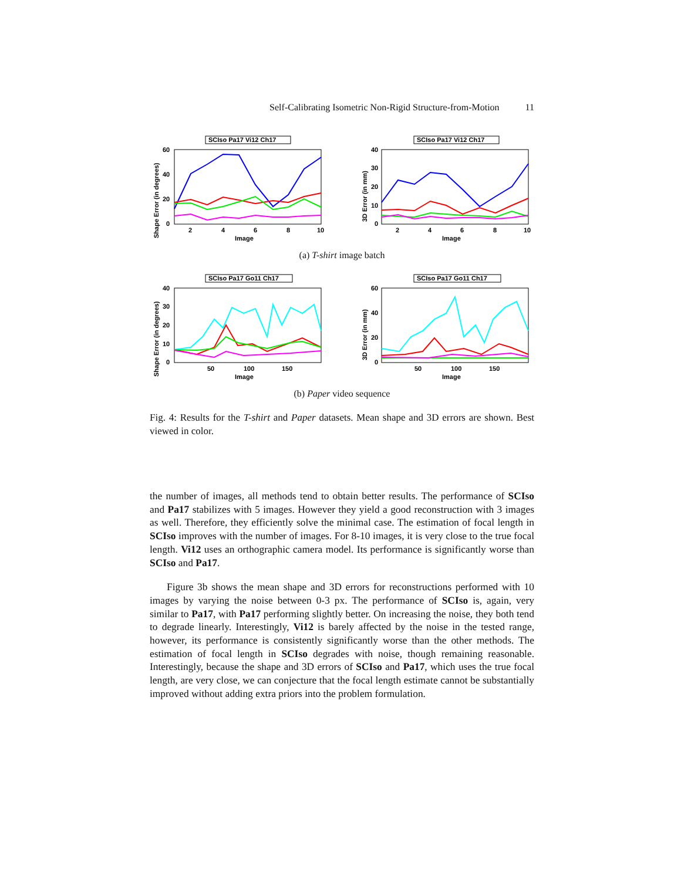Self-Calibrating Isometric Non-Rigid Structure-from-Motion 11
SCIso Pa17 Vi12 Ch17
60
40
20
0
2
4
6
8
10
Image
Shape Error (in degrees)
SCIso Pa17 Vi12 Ch17
40
30
20
10
0
2
4
6
8
10
Image
3D Error (in mm)
(a) T-shirt image batch
SCIso Pa17 Go11 Ch17
40
30
20
10
0
50
100
150
Image
Shape Error (in degrees)
SCIso Pa17 Go11 Ch17
60
40
20
0
50
100
150
Image
3D Error (in mm)
(b) Paper video sequence
Fig. 4: Results for the T-shirt and Paper datasets. Mean shape and 3D errors are shown. Best viewed in color.
the number of images, all methods tend to obtain better results. The performance of SCIso and Pa17 stabilizes with 5 images. However they yield a good reconstruction with 3 images as well. Therefore, they efficiently solve the minimal case. The estimation of focal length in SCIso improves with the number of images. For 8-10 images, it is very close to the true focal length. Vi12 uses an orthographic camera model. Its performance is significantly worse than SCIso and Pa17.
Figure 3b shows the mean shape and 3D errors for reconstructions performed with 10 images by varying the noise between 0-3 px. The performance of SCIso is, again, very similar to Pa17, with Pa17 performing slightly better. On increasing the noise, they both tend to degrade linearly. Interestingly, Vi12 is barely affected by the noise in the tested range, however, its performance is consistently significantly worse than the other methods. The estimation of focal length in SCIso degrades with noise, though remaining reasonable. Interestingly, because the shape and 3D errors of SCIso and Pa17, which uses the true focal length, are very close, we can conjecture that the focal length estimate cannot be substantially improved without adding extra priors into the problem formulation.